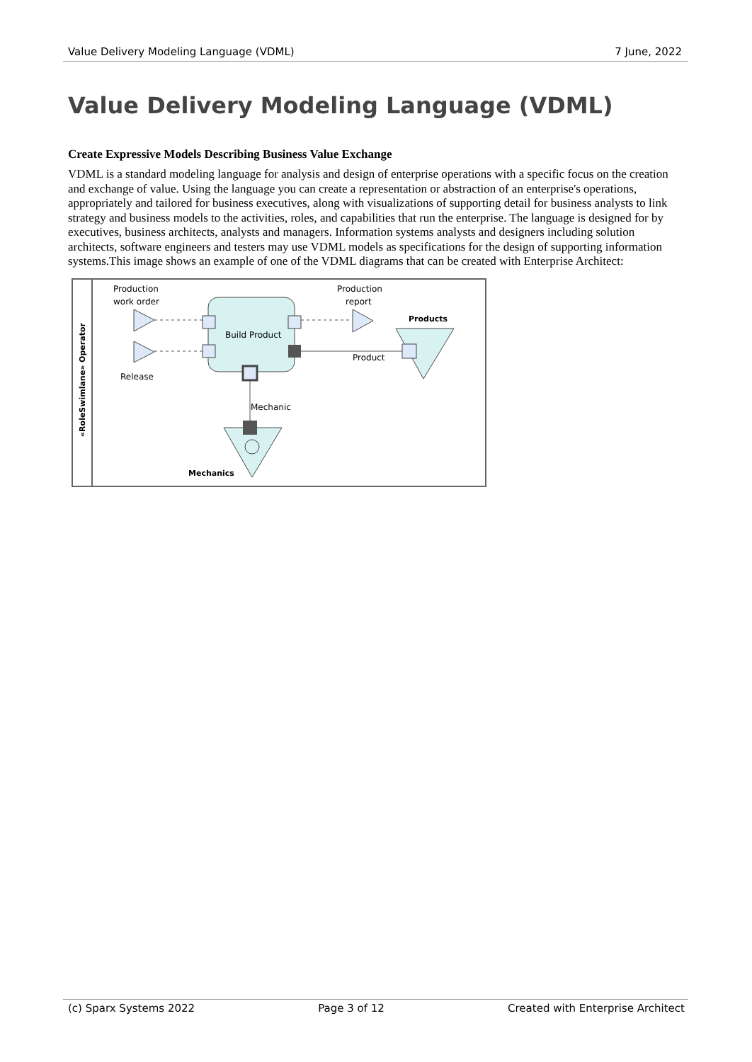Value Delivery Modeling Language (VDML) 7 June, 2022
Value Delivery Modeling Language (VDML)
Create Expressive Models Describing Business Value Exchange
VDML is a standard modeling language for analysis and design of enterprise operations with a specific focus on the creation and exchange of value. Using the language you can create a representation or abstraction of an enterprise's operations, appropriately and tailored for business executives, along with visualizations of supporting detail for business analysts to link strategy and business models to the activities, roles, and capabilities that run the enterprise. The language is designed for by executives, business architects, analysts and managers. Information systems analysts and designers including solution architects, software engineers and testers may use VDML models as specifications for the design of supporting information systems.This image shows an example of one of the VDML diagrams that can be created with Enterprise Architect:
«RoleSwimlane» Operator
Production
work order
Release
Build Product
Production
report
Products
Product
Mechanic
Mechanics
(c) Sparx Systems 2022 Page 3 of 12 Created with Enterprise Architect